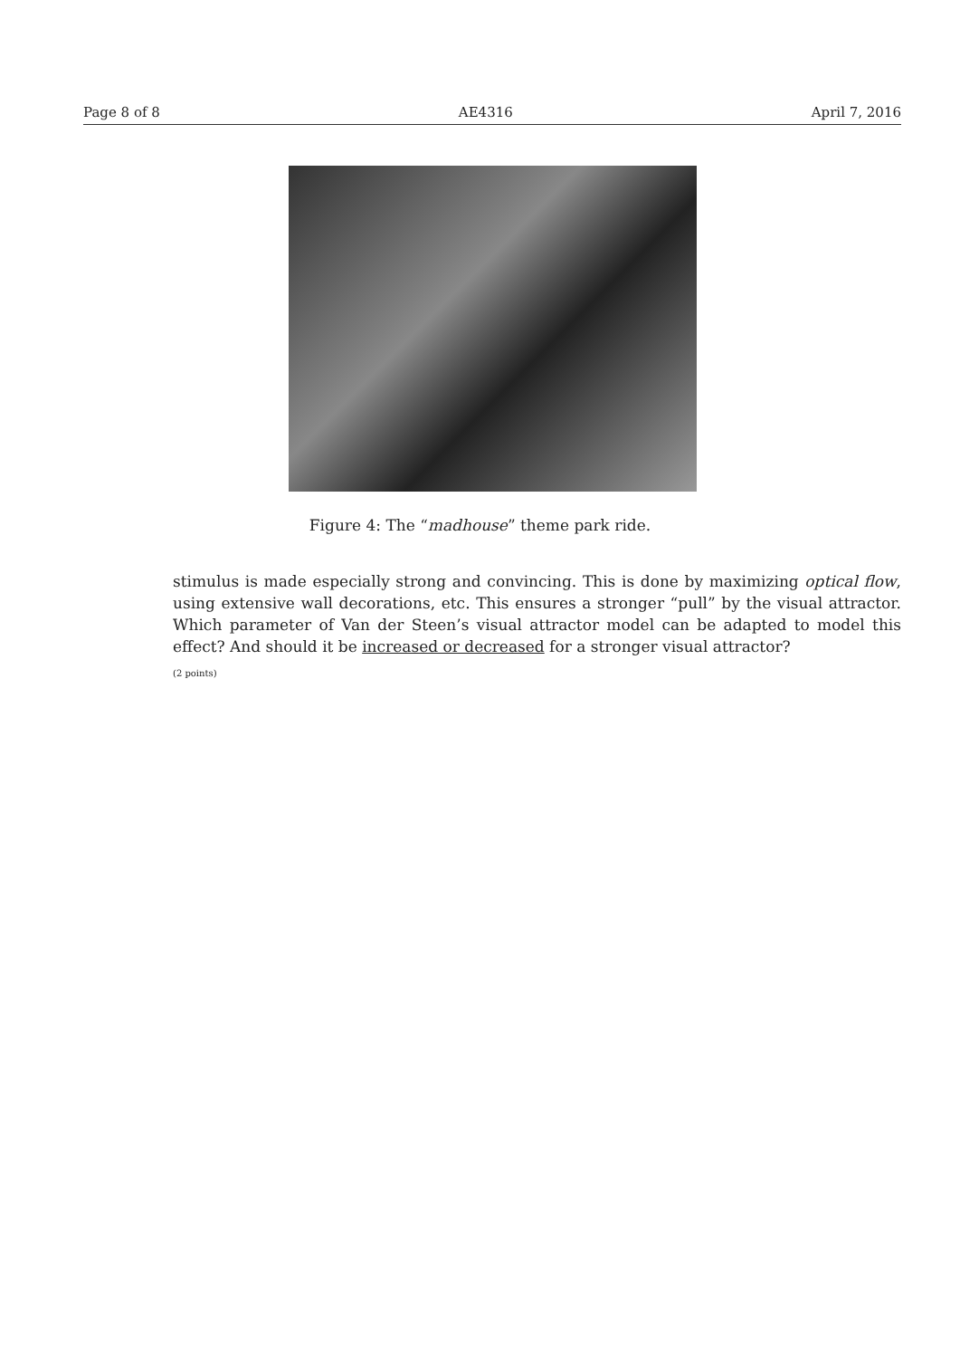Page 8 of 8 AE4316 April 7, 2016
Figure 4: The “madhouse” theme park ride.
stimulus is made especially strong and convincing. This is done by maximizing optical flow, using extensive wall decorations, etc. This ensures a stronger “pull” by the visual attractor. Which parameter of Van der Steen’s visual attractor model can be adapted to model this effect? And should it be increased or decreased for a stronger visual attractor?
(2 points)